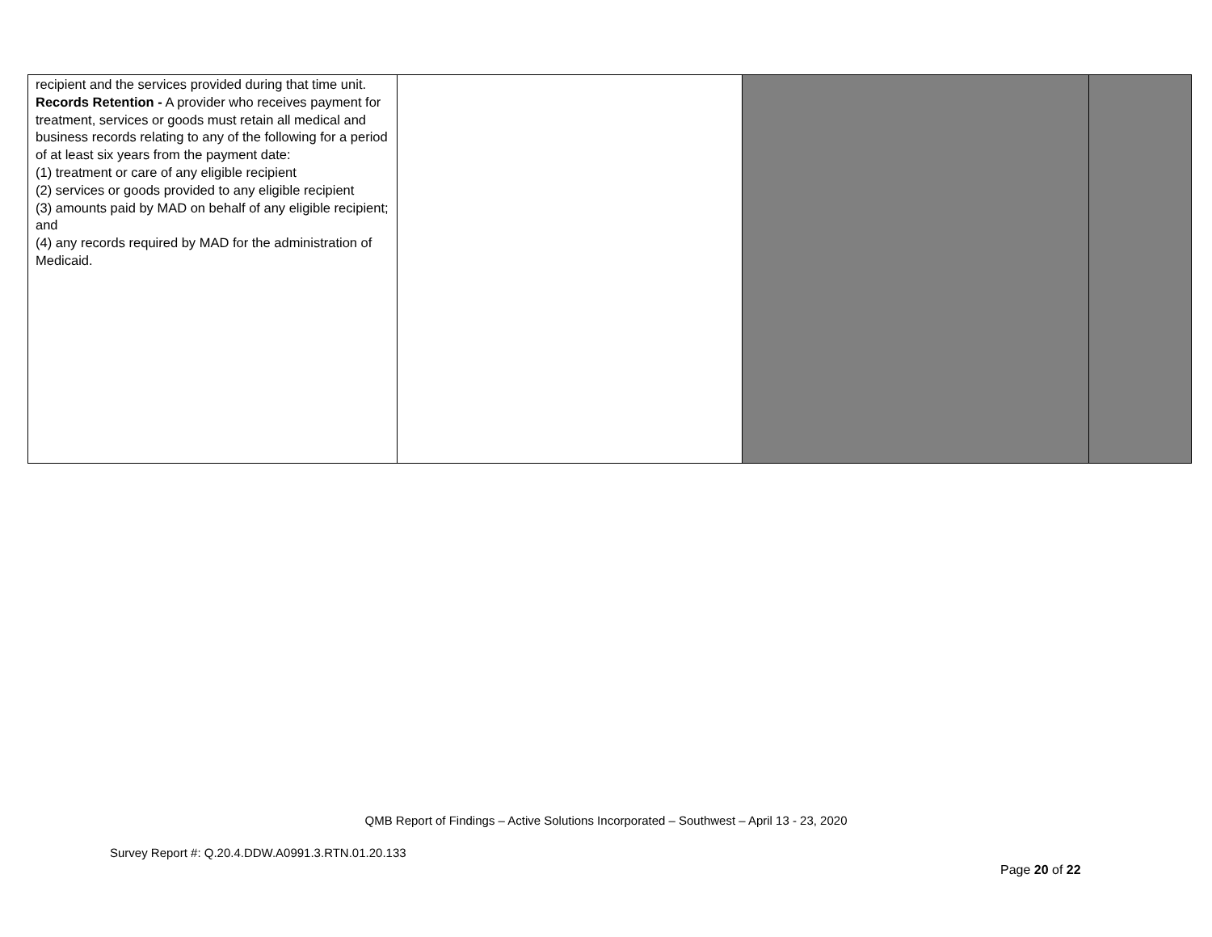| recipient and the services provided during that time unit. Records Retention - A provider who receives payment for treatment, services or goods must retain all medical and business records relating to any of the following for a period of at least six years from the payment date: (1) treatment or care of any eligible recipient (2) services or goods provided to any eligible recipient (3) amounts paid by MAD on behalf of any eligible recipient; and (4) any records required by MAD for the administration of Medicaid. | | | |
QMB Report of Findings – Active Solutions Incorporated – Southwest – April 13 - 23, 2020
Survey Report #: Q.20.4.DDW.A0991.3.RTN.01.20.133
Page 20 of 22